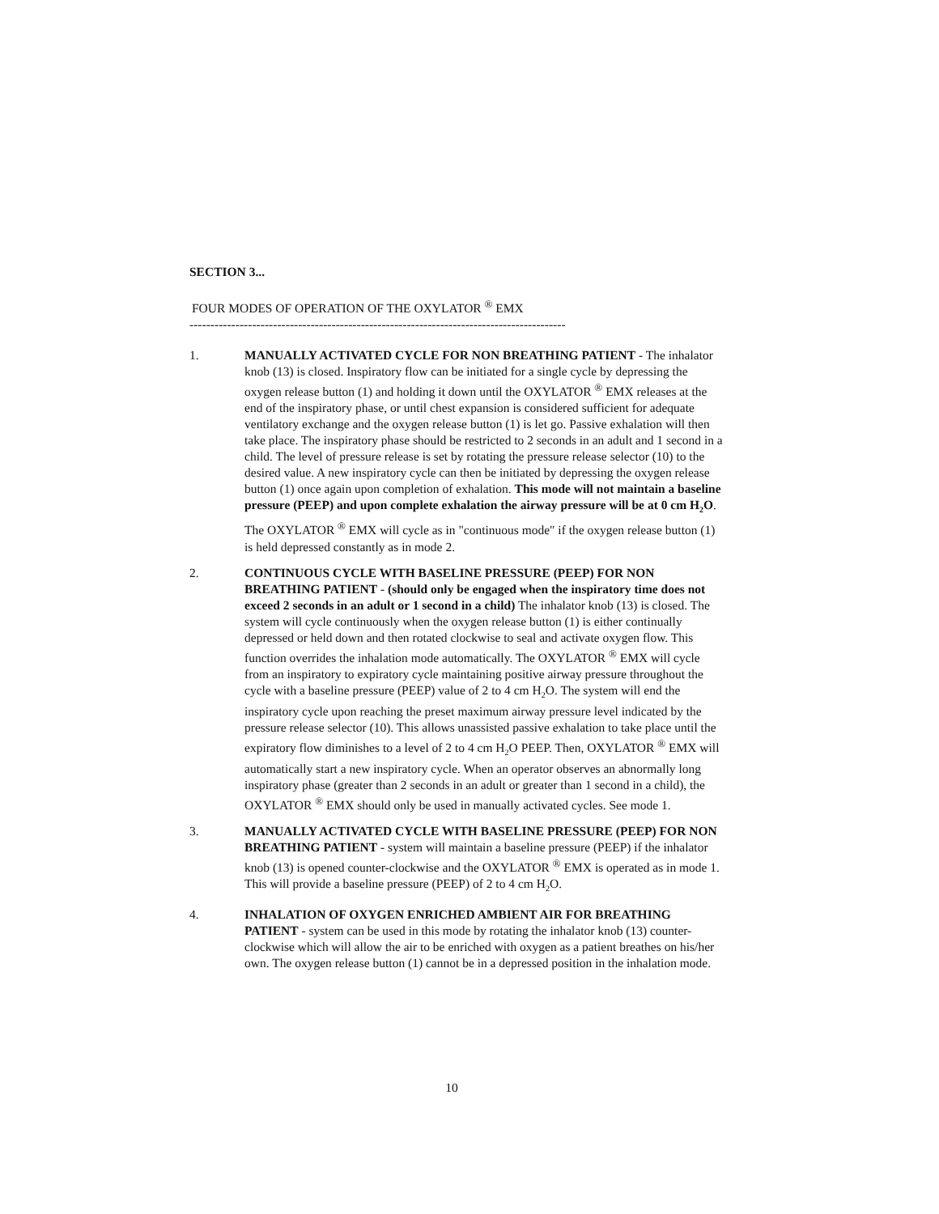SECTION 3...
FOUR MODES OF OPERATION OF THE OXYLATOR <sup>®</sup> EMX
------------------------------------------------------------------------------------------
1. MANUALLY ACTIVATED CYCLE FOR NON BREATHING PATIENT - The inhalator knob (13) is closed. Inspiratory flow can be initiated for a single cycle by depressing the oxygen release button (1) and holding it down until the OXYLATOR <sup>®</sup> EMX releases at the end of the inspiratory phase, or until chest expansion is considered sufficient for adequate ventilatory exchange and the oxygen release button (1) is let go. Passive exhalation will then take place. The inspiratory phase should be restricted to 2 seconds in an adult and 1 second in a child. The level of pressure release is set by rotating the pressure release selector (10) to the desired value. A new inspiratory cycle can then be initiated by depressing the oxygen release button (1) once again upon completion of exhalation. This mode will not maintain a baseline pressure (PEEP) and upon complete exhalation the airway pressure will be at 0 cm H<sub>2</sub>O. The OXYLATOR <sup>®</sup> EMX will cycle as in "continuous mode" if the oxygen release button (1) is held depressed constantly as in mode 2.
2. CONTINUOUS CYCLE WITH BASELINE PRESSURE (PEEP) FOR NON BREATHING PATIENT - (should only be engaged when the inspiratory time does not exceed 2 seconds in an adult or 1 second in a child) The inhalator knob (13) is closed. The system will cycle continuously when the oxygen release button (1) is either continually depressed or held down and then rotated clockwise to seal and activate oxygen flow. This function overrides the inhalation mode automatically. The OXYLATOR <sup>®</sup> EMX will cycle from an inspiratory to expiratory cycle maintaining positive airway pressure throughout the cycle with a baseline pressure (PEEP) value of 2 to 4 cm H<sub>2</sub>O. The system will end the inspiratory cycle upon reaching the preset maximum airway pressure level indicated by the pressure release selector (10). This allows unassisted passive exhalation to take place until the expiratory flow diminishes to a level of 2 to 4 cm H<sub>2</sub>O PEEP. Then, OXYLATOR <sup>®</sup> EMX will automatically start a new inspiratory cycle. When an operator observes an abnormally long inspiratory phase (greater than 2 seconds in an adult or greater than 1 second in a child), the OXYLATOR <sup>®</sup> EMX should only be used in manually activated cycles. See mode 1.
3. MANUALLY ACTIVATED CYCLE WITH BASELINE PRESSURE (PEEP) FOR NON BREATHING PATIENT - system will maintain a baseline pressure (PEEP) if the inhalator knob (13) is opened counter-clockwise and the OXYLATOR <sup>®</sup> EMX is operated as in mode 1. This will provide a baseline pressure (PEEP) of 2 to 4 cm H<sub>2</sub>O.
4. INHALATION OF OXYGEN ENRICHED AMBIENT AIR FOR BREATHING PATIENT - system can be used in this mode by rotating the inhalator knob (13) counter-clockwise which will allow the air to be enriched with oxygen as a patient breathes on his/her own. The oxygen release button (1) cannot be in a depressed position in the inhalation mode.
10